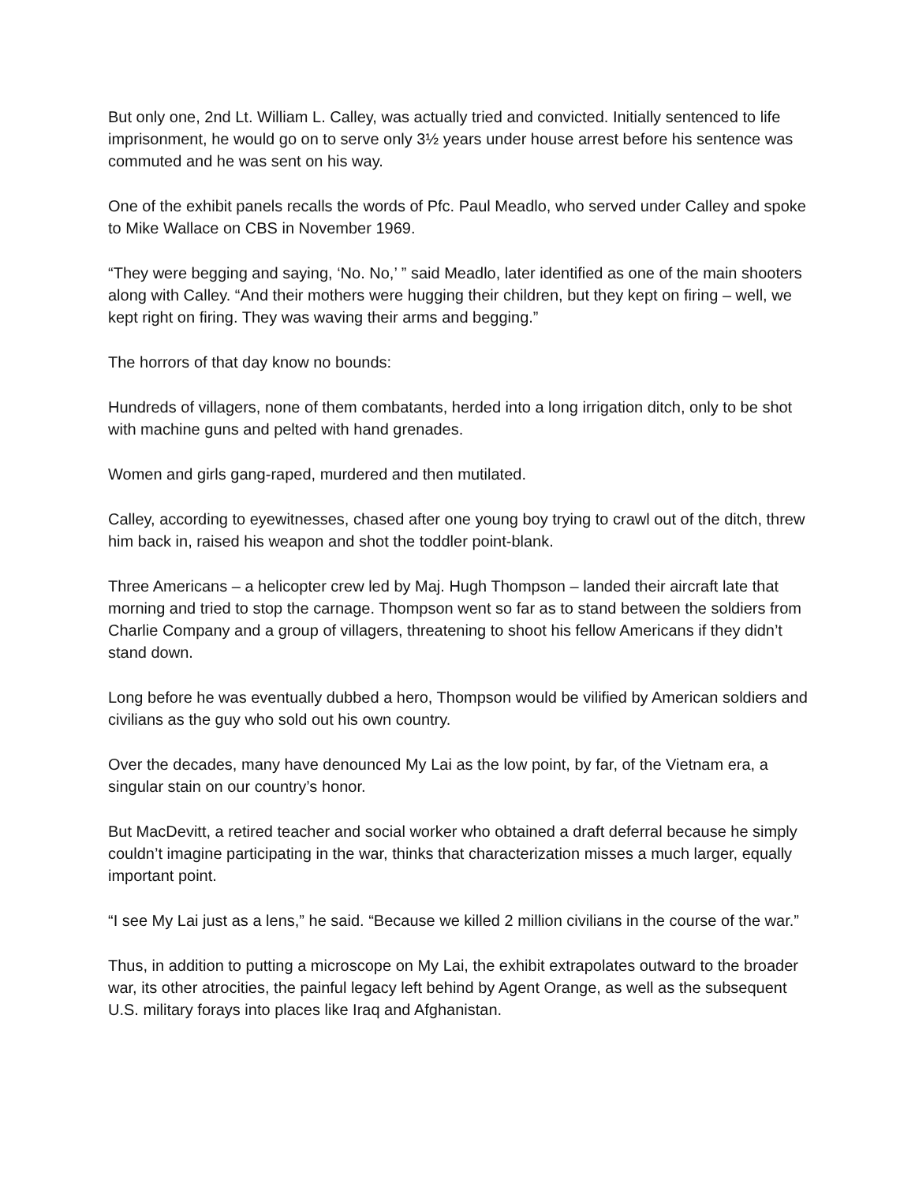But only one, 2nd Lt. William L. Calley, was actually tried and convicted. Initially sentenced to life imprisonment, he would go on to serve only 3½ years under house arrest before his sentence was commuted and he was sent on his way.
One of the exhibit panels recalls the words of Pfc. Paul Meadlo, who served under Calley and spoke to Mike Wallace on CBS in November 1969.
“They were begging and saying, ‘No. No,’ ” said Meadlo, later identified as one of the main shooters along with Calley. “And their mothers were hugging their children, but they kept on firing – well, we kept right on firing. They was waving their arms and begging.”
The horrors of that day know no bounds:
Hundreds of villagers, none of them combatants, herded into a long irrigation ditch, only to be shot with machine guns and pelted with hand grenades.
Women and girls gang-raped, murdered and then mutilated.
Calley, according to eyewitnesses, chased after one young boy trying to crawl out of the ditch, threw him back in, raised his weapon and shot the toddler point-blank.
Three Americans – a helicopter crew led by Maj. Hugh Thompson – landed their aircraft late that morning and tried to stop the carnage. Thompson went so far as to stand between the soldiers from Charlie Company and a group of villagers, threatening to shoot his fellow Americans if they didn’t stand down.
Long before he was eventually dubbed a hero, Thompson would be vilified by American soldiers and civilians as the guy who sold out his own country.
Over the decades, many have denounced My Lai as the low point, by far, of the Vietnam era, a singular stain on our country’s honor.
But MacDevitt, a retired teacher and social worker who obtained a draft deferral because he simply couldn’t imagine participating in the war, thinks that characterization misses a much larger, equally important point.
“I see My Lai just as a lens,” he said. “Because we killed 2 million civilians in the course of the war.”
Thus, in addition to putting a microscope on My Lai, the exhibit extrapolates outward to the broader war, its other atrocities, the painful legacy left behind by Agent Orange, as well as the subsequent U.S. military forays into places like Iraq and Afghanistan.